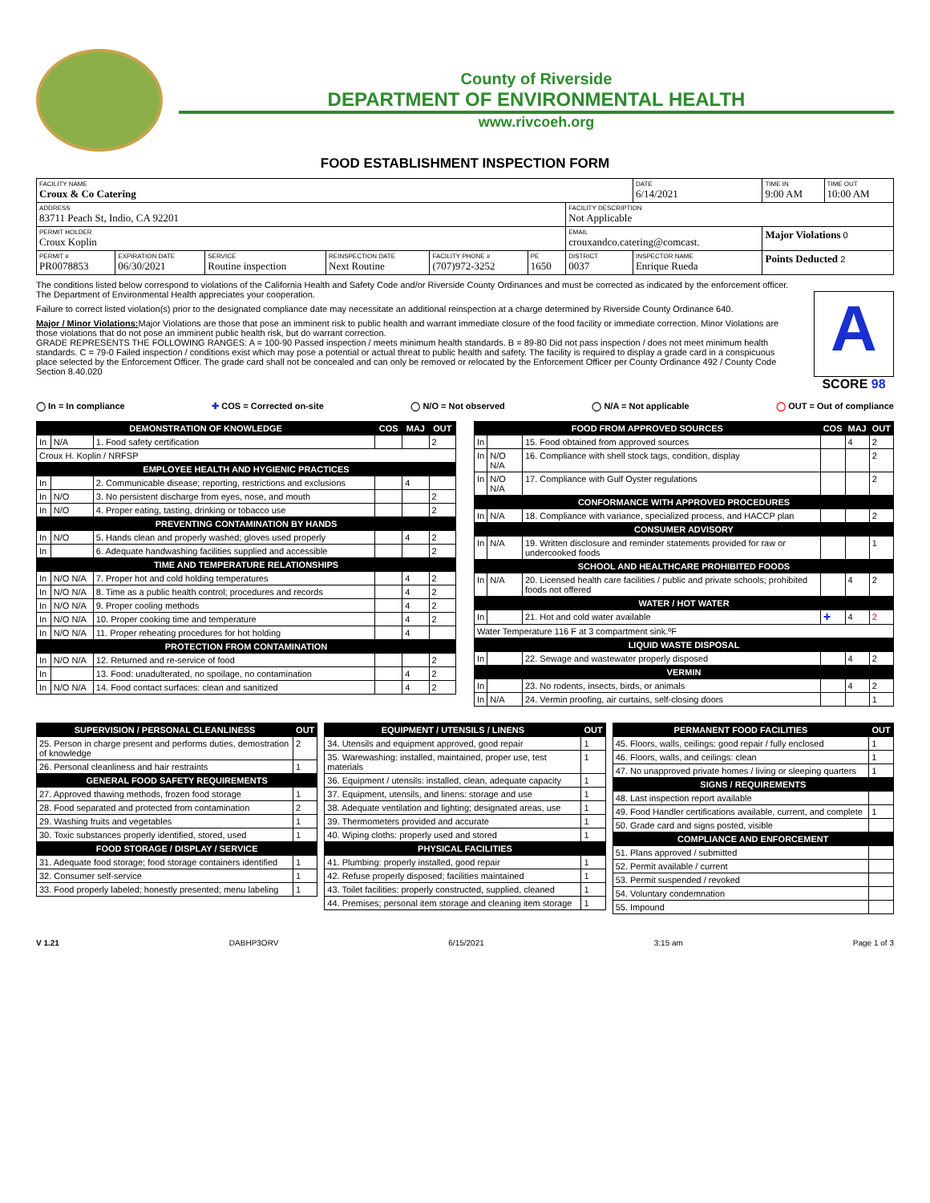County of Riverside
DEPARTMENT OF ENVIRONMENTAL HEALTH
www.rivcoeh.org
FOOD ESTABLISHMENT INSPECTION FORM
| FACILITY NAME Croux & Co Catering | | | | | | | DATE 6/14/2021 | TIME IN 9:00 AM | TIME OUT 10:00 AM |
| ADDRESS 83711 Peach St, Indio, CA 92201 | | | | | | FACILITY DESCRIPTION Not Applicable | | | |
| PERMIT HOLDER Croux Koplin | | | | | | EMAIL crouxandco.catering@comcast. | | Major Violations 0 | |
| PERMIT # PR0078853 | EXPIRATION DATE 06/30/2021 | SERVICE Routine inspection | REINSPECTION DATE Next Routine | FACILITY PHONE # (707)972-3252 | PE 1650 | DISTRICT 0037 | INSPECTOR NAME Enrique Rueda | Points Deducted 2 | |
The conditions listed below correspond to violations of the California Health and Safety Code and/or Riverside County Ordinances and must be corrected as indicated by the enforcement officer. The Department of Environmental Health appreciates your cooperation.
Failure to correct listed violation(s) prior to the designated compliance date may necessitate an additional reinspection at a charge determined by Riverside County Ordinance 640.
Major / Minor Violations: Major Violations are those that pose an imminent risk to public health and warrant immediate closure of the food facility or immediate correction. Minor Violations are those violations that do not pose an imminent public health risk, but do warrant correction.
GRADE REPRESENTS THE FOLLOWING RANGES: A = 100-90 Passed inspection / meets minimum health standards. B = 89-80 Did not pass inspection / does not meet minimum health standards. C = 79-0 Failed inspection / conditions exist which may pose a potential or actual threat to public health and safety. The facility is required to display a grade card in a conspicuous place selected by the Enforcement Officer. The grade card shall not be concealed and can only be removed or relocated by the Enforcement Officer per County Ordinance 492 / County Code Section 8.40.020
A
SCORE 98
◯ In = In compliance ✚ COS = Corrected on-site ◯ N/O = Not observed ◯ N/A = Not applicable ◯ OUT = Out of compliance
| DEMONSTRATION OF KNOWLEDGE | | | COS | MAJ | OUT |
| --- | --- | --- | --- | --- | --- |
| In | N/A | 1. Food safety certification | | | 2 |
| Croux H. Koplin / NRFSP | | | | | |
| EMPLOYEE HEALTH AND HYGIENIC PRACTICES | | | | | |
| In | | 2. Communicable disease; reporting, restrictions and exclusions | | 4 | |
| In | N/O | 3. No persistent discharge from eyes, nose, and mouth | | | 2 |
| In | N/O | 4. Proper eating, tasting, drinking or tobacco use | | | 2 |
| PREVENTING CONTAMINATION BY HANDS | | | | | |
| In | N/O | 5. Hands clean and properly washed; gloves used properly | | 4 | 2 |
| In | | 6. Adequate handwashing facilities supplied and accessible | | | 2 |
| TIME AND TEMPERATURE RELATIONSHIPS | | | | | |
| In | N/O N/A | 7. Proper hot and cold holding temperatures | | 4 | 2 |
| In | N/O N/A | 8. Time as a public health control; procedures and records | | 4 | 2 |
| In | N/O N/A | 9. Proper cooling methods | | 4 | 2 |
| In | N/O N/A | 10. Proper cooking time and temperature | | 4 | 2 |
| In | N/O N/A | 11. Proper reheating procedures for hot holding | | 4 | |
| PROTECTION FROM CONTAMINATION | | | | | |
| In | N/O N/A | 12. Returned and re-service of food | | | 2 |
| In | | 13. Food: unadulterated, no spoilage, no contamination | | 4 | 2 |
| In | N/O N/A | 14. Food contact surfaces: clean and sanitized | | 4 | 2 |
| FOOD FROM APPROVED SOURCES | | | COS | MAJ | OUT |
| --- | --- | --- | --- | --- | --- |
| In | | 15. Food obtained from approved sources | | 4 | 2 |
| In | N/O N/A | 16. Compliance with shell stock tags, condition, display | | | 2 |
| In | N/O N/A | 17. Compliance with Gulf Oyster regulations | | | 2 |
| CONFORMANCE WITH APPROVED PROCEDURES | | | | | |
| In | N/A | 18. Compliance with variance, specialized process, and HACCP plan | | | 2 |
| CONSUMER ADVISORY | | | | | |
| In | N/A | 19. Written disclosure and reminder statements provided for raw or undercooked foods | | | 1 |
| SCHOOL AND HEALTHCARE PROHIBITED FOODS | | | | | |
| In | N/A | 20. Licensed health care facilities / public and private schools; prohibited foods not offered | | 4 | 2 |
| WATER / HOT WATER | | | | | |
| In | | 21. Hot and cold water available | ✚ | 4 | 2 |
| Water Temperature 116 F at 3 compartment sink.ºF | | | | | |
| LIQUID WASTE DISPOSAL | | | | | |
| In | | 22. Sewage and wastewater properly disposed | | 4 | 2 |
| VERMIN | | | | | |
| In | | 23. No rodents, insects, birds, or animals | | 4 | 2 |
| In | N/A | 24. Vermin proofing, air curtains, self-closing doors | | | 1 |
| SUPERVISION / PERSONAL CLEANLINESS | OUT |
| --- | --- |
| 25. Person in charge present and performs duties, demostration of knowledge | 2 |
| 26. Personal cleanliness and hair restraints | 1 |
| GENERAL FOOD SAFETY REQUIREMENTS | |
| 27. Approved thawing methods, frozen food storage | 1 |
| 28. Food separated and protected from contamination | 2 |
| 29. Washing fruits and vegetables | 1 |
| 30. Toxic substances properly identified, stored, used | 1 |
| FOOD STORAGE / DISPLAY / SERVICE | |
| 31. Adequate food storage; food storage containers identified | 1 |
| 32. Consumer self-service | 1 |
| 33. Food properly labeled; honestly presented; menu labeling | 1 |
| EQUIPMENT / UTENSILS / LINENS | OUT |
| --- | --- |
| 34. Utensils and equipment approved, good repair | 1 |
| 35. Warewashing: installed, maintained, proper use, test materials | 1 |
| 36. Equipment / utensils: installed, clean, adequate capacity | 1 |
| 37. Equipment, utensils, and linens: storage and use | 1 |
| 38. Adequate ventilation and lighting; designated areas, use | 1 |
| 39. Thermometers provided and accurate | 1 |
| 40. Wiping cloths: properly used and stored | 1 |
| PHYSICAL FACILITIES | |
| 41. Plumbing: properly installed, good repair | 1 |
| 42. Refuse properly disposed; facilities maintained | 1 |
| 43. Toilet facilities: properly constructed, supplied, cleaned | 1 |
| 44. Premises; personal item storage and cleaning item storage | 1 |
| PERMANENT FOOD FACILITIES | OUT |
| --- | --- |
| 45. Floors, walls, ceilings: good repair / fully enclosed | 1 |
| 46. Floors, walls, and ceilings: clean | 1 |
| 47. No unapproved private homes / living or sleeping quarters | 1 |
| SIGNS / REQUIREMENTS | |
| 48. Last inspection report available | |
| 49. Food Handler certifications available, current, and complete | 1 |
| 50. Grade card and signs posted, visible | |
| COMPLIANCE AND ENFORCEMENT | |
| 51. Plans approved / submitted | |
| 52. Permit available / current | |
| 53. Permit suspended / revoked | |
| 54. Voluntary condemnation | |
| 55. Impound | |
V 1.21 DABHP3ORV 6/15/2021 3:15 am Page 1 of 3